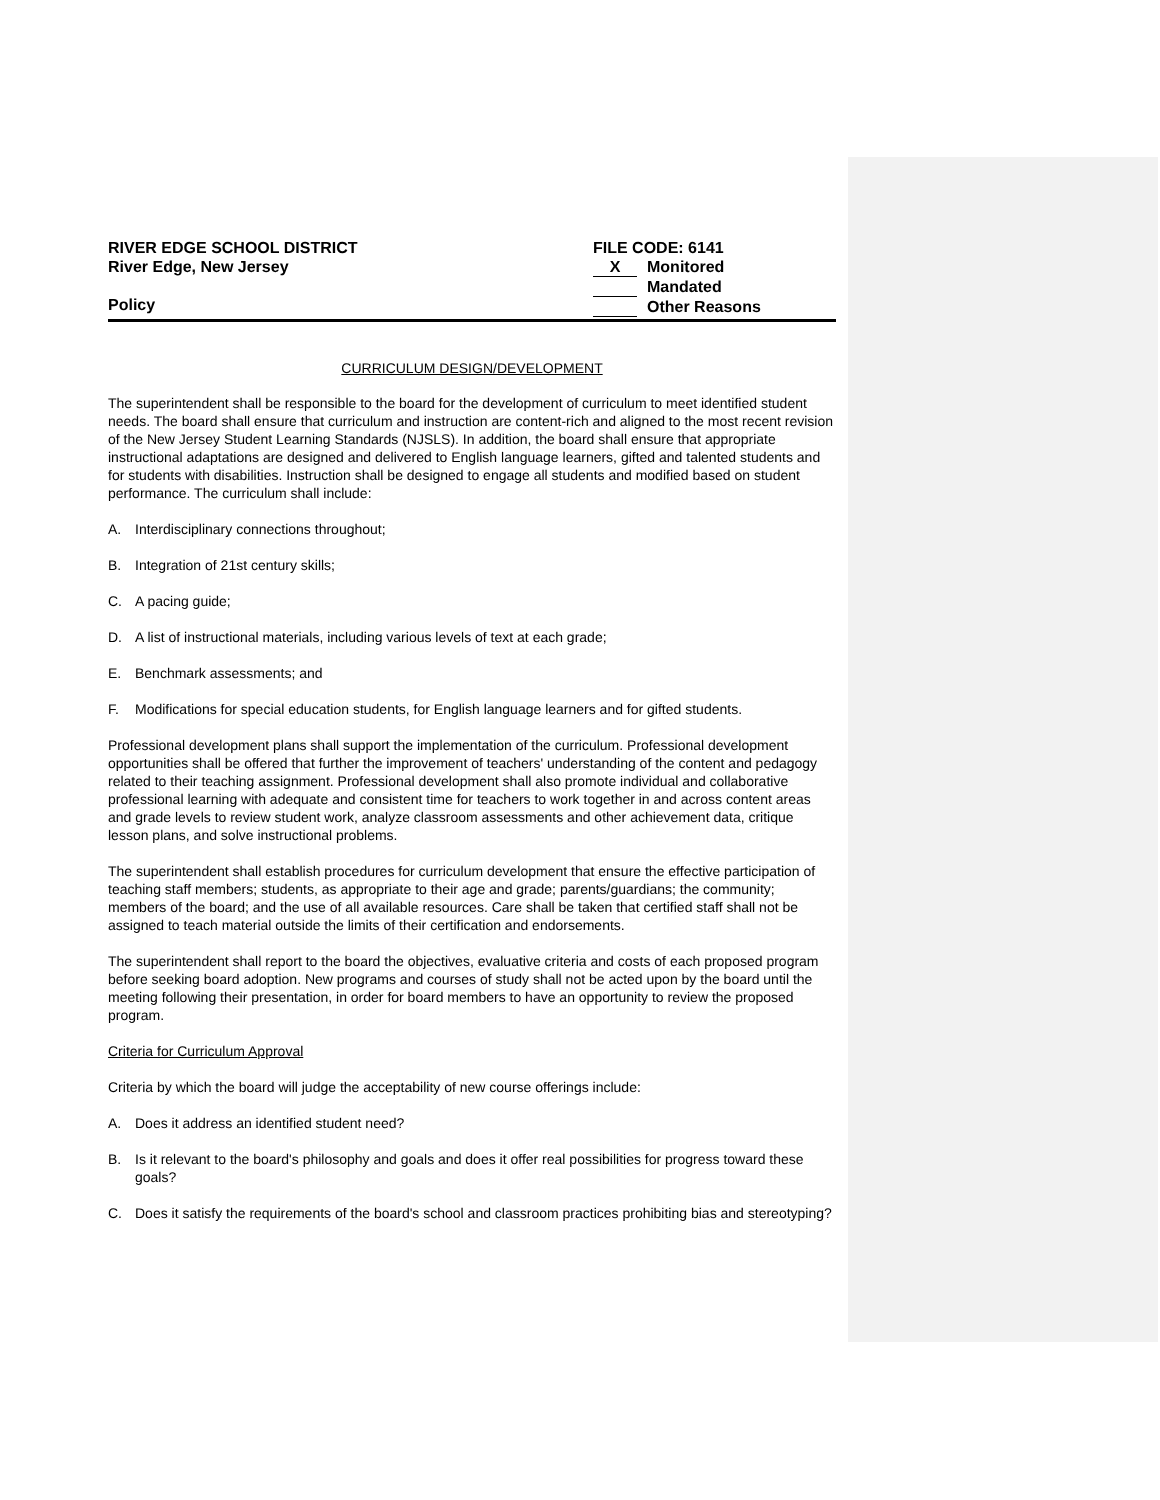RIVER EDGE SCHOOL DISTRICT
River Edge, New Jersey
Policy
FILE CODE: 6141
X Monitored
Mandated
Other Reasons
CURRICULUM DESIGN/DEVELOPMENT
The superintendent shall be responsible to the board for the development of curriculum to meet identified student needs. The board shall ensure that curriculum and instruction are content-rich and aligned to the most recent revision of the New Jersey Student Learning Standards (NJSLS). In addition, the board shall ensure that appropriate instructional adaptations are designed and delivered to English language learners, gifted and talented students and for students with disabilities. Instruction shall be designed to engage all students and modified based on student performance. The curriculum shall include:
A. Interdisciplinary connections throughout;
B. Integration of 21st century skills;
C. A pacing guide;
D. A list of instructional materials, including various levels of text at each grade;
E. Benchmark assessments; and
F. Modifications for special education students, for English language learners and for gifted students.
Professional development plans shall support the implementation of the curriculum. Professional development opportunities shall be offered that further the improvement of teachers' understanding of the content and pedagogy related to their teaching assignment. Professional development shall also promote individual and collaborative professional learning with adequate and consistent time for teachers to work together in and across content areas and grade levels to review student work, analyze classroom assessments and other achievement data, critique lesson plans, and solve instructional problems.
The superintendent shall establish procedures for curriculum development that ensure the effective participation of teaching staff members; students, as appropriate to their age and grade; parents/guardians; the community; members of the board; and the use of all available resources. Care shall be taken that certified staff shall not be assigned to teach material outside the limits of their certification and endorsements.
The superintendent shall report to the board the objectives, evaluative criteria and costs of each proposed program before seeking board adoption. New programs and courses of study shall not be acted upon by the board until the meeting following their presentation, in order for board members to have an opportunity to review the proposed program.
Criteria for Curriculum Approval
Criteria by which the board will judge the acceptability of new course offerings include:
A. Does it address an identified student need?
B. Is it relevant to the board's philosophy and goals and does it offer real possibilities for progress toward these goals?
C. Does it satisfy the requirements of the board's school and classroom practices prohibiting bias and stereotyping?